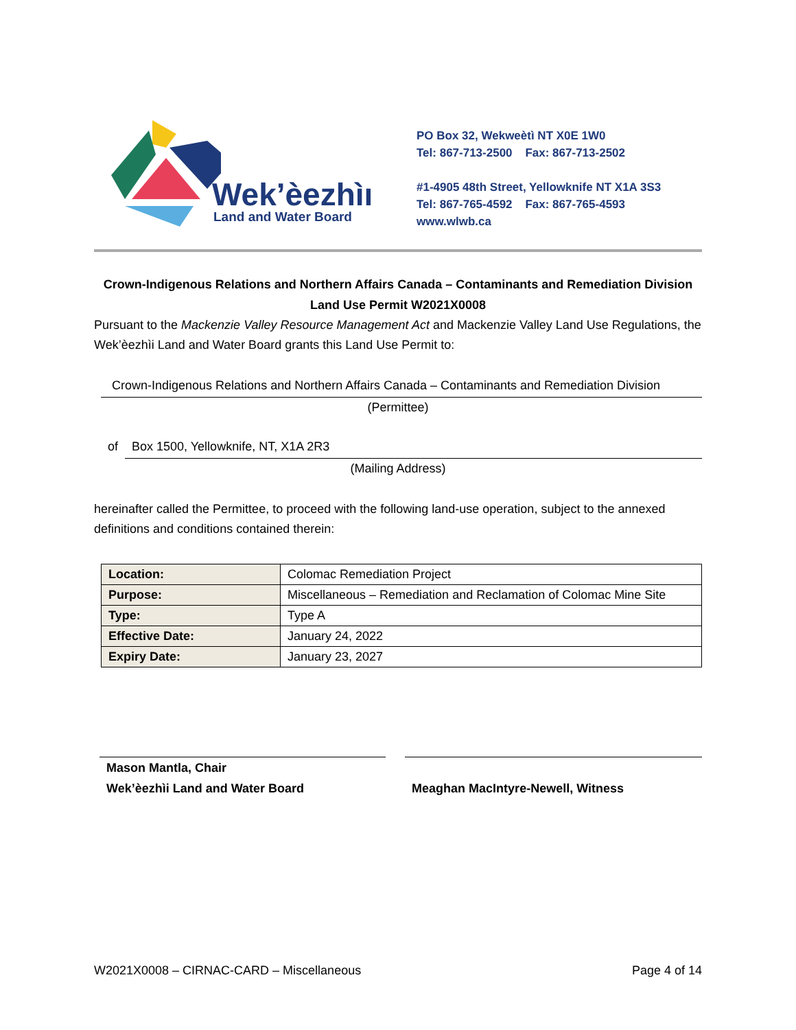Wek’èezhìı
Land and Water Board
PO Box 32, Wekweètì NT X0E 1W0
Tel: 867-713-2500 Fax: 867-713-2502
#1-4905 48th Street, Yellowknife NT X1A 3S3
Tel: 867-765-4592 Fax: 867-765-4593
www.wlwb.ca
Crown-Indigenous Relations and Northern Affairs Canada – Contaminants and Remediation Division
Land Use Permit W2021X0008
Pursuant to the Mackenzie Valley Resource Management Act and Mackenzie Valley Land Use Regulations, the Wek’èezhìi Land and Water Board grants this Land Use Permit to:
Crown-Indigenous Relations and Northern Affairs Canada – Contaminants and Remediation Division
(Permittee)
of Box 1500, Yellowknife, NT, X1A 2R3
(Mailing Address)
hereinafter called the Permittee, to proceed with the following land-use operation, subject to the annexed definitions and conditions contained therein:
| Location: | Colomac Remediation Project |
| Purpose: | Miscellaneous – Remediation and Reclamation of Colomac Mine Site |
| Type: | Type A |
| Effective Date: | January 24, 2022 |
| Expiry Date: | January 23, 2027 |
Mason Mantla, Chair
Wek’èezhìi Land and Water Board
Meaghan MacIntyre-Newell, Witness
W2021X0008 – CIRNAC-CARD – Miscellaneous Page 4 of 14